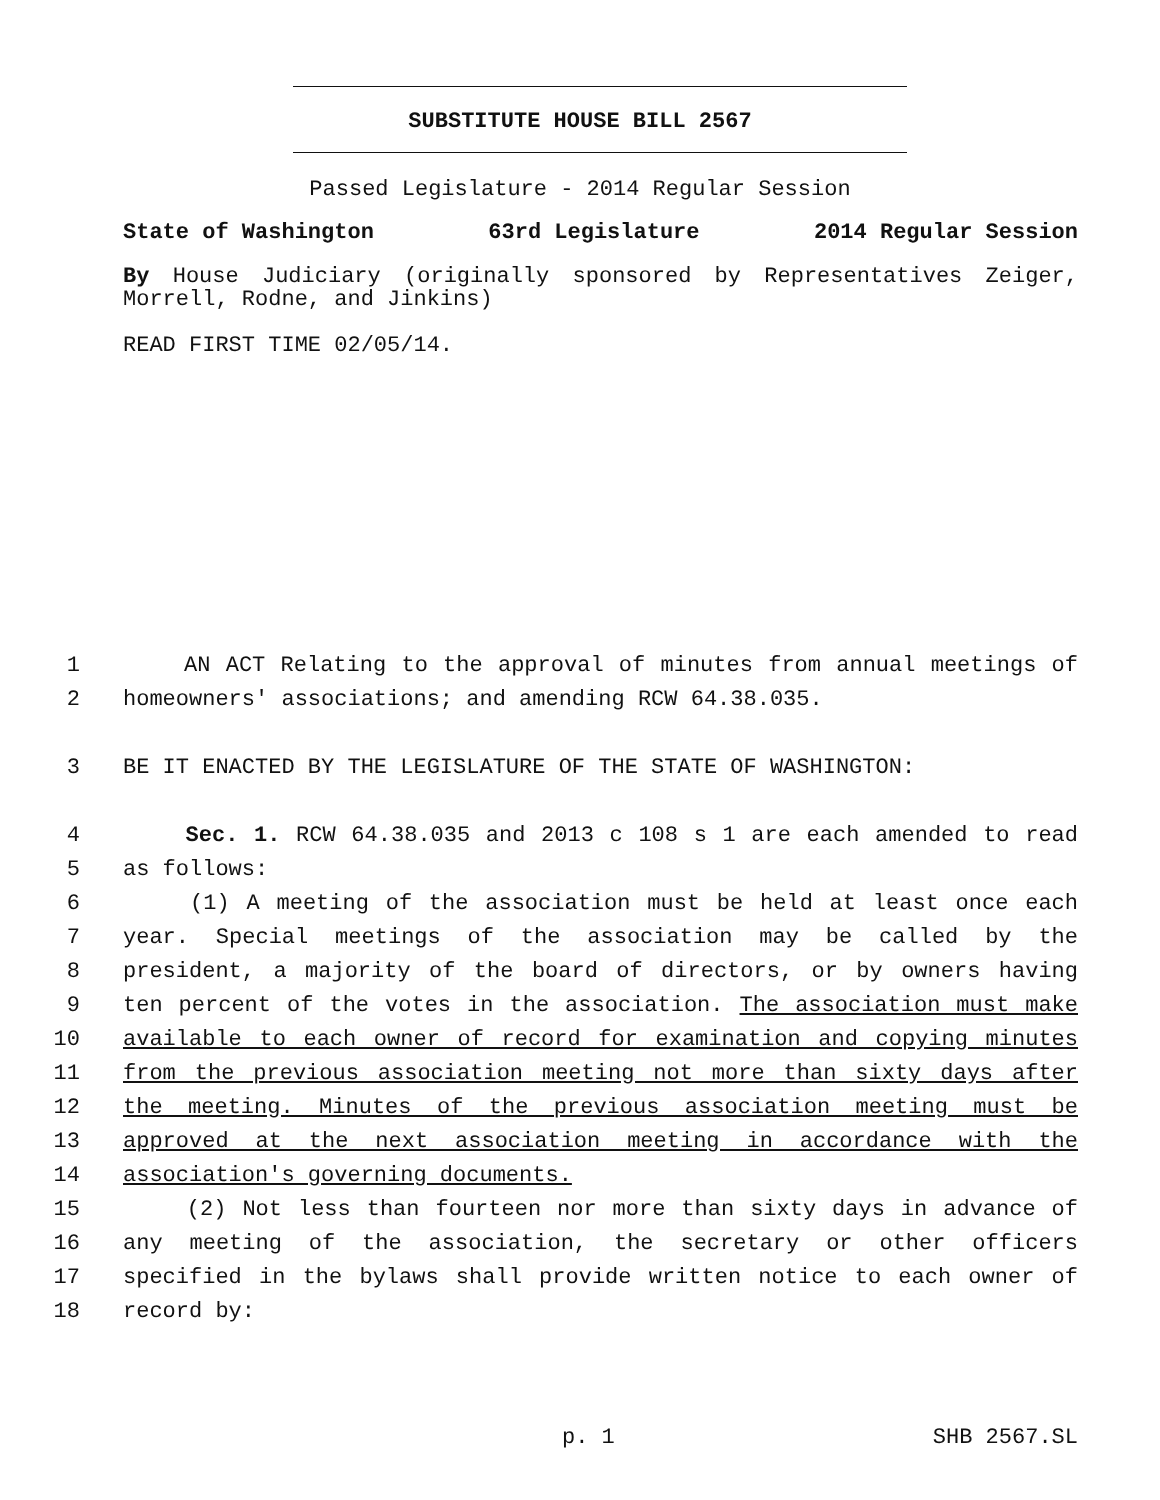SUBSTITUTE HOUSE BILL 2567
Passed Legislature - 2014 Regular Session
State of Washington 63rd Legislature 2014 Regular Session
By House Judiciary (originally sponsored by Representatives Zeiger, Morrell, Rodne, and Jinkins)
READ FIRST TIME 02/05/14.
1 AN ACT Relating to the approval of minutes from annual meetings of
2 homeowners' associations; and amending RCW 64.38.035.
3 BE IT ENACTED BY THE LEGISLATURE OF THE STATE OF WASHINGTON:
4 Sec. 1. RCW 64.38.035 and 2013 c 108 s 1 are each amended to read
5 as follows:
6 (1) A meeting of the association must be held at least once each
7 year. Special meetings of the association may be called by the
8 president, a majority of the board of directors, or by owners having
9 ten percent of the votes in the association. The association must make
10 available to each owner of record for examination and copying minutes
11 from the previous association meeting not more than sixty days after
12 the meeting. Minutes of the previous association meeting must be
13 approved at the next association meeting in accordance with the
14 association's governing documents.
15 (2) Not less than fourteen nor more than sixty days in advance of
16 any meeting of the association, the secretary or other officers
17 specified in the bylaws shall provide written notice to each owner of
18 record by:
p. 1 SHB 2567.SL